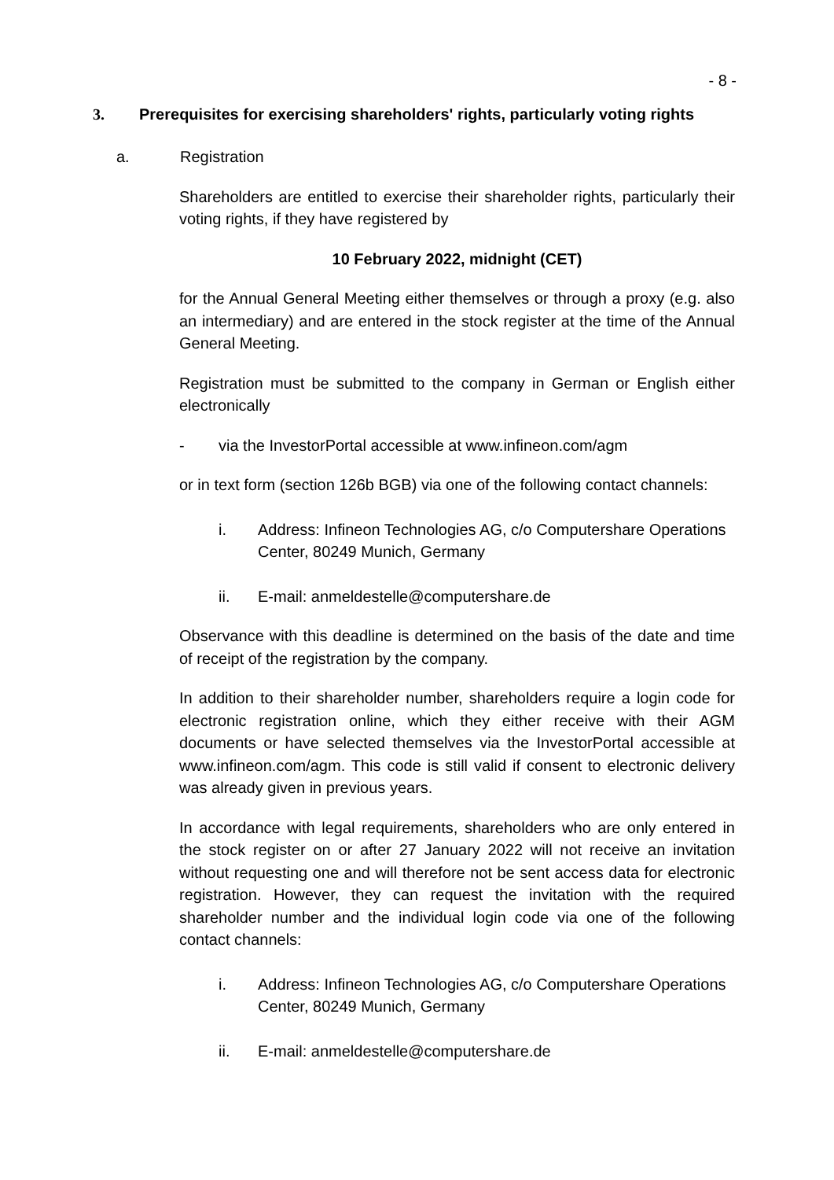- 8 -
3. Prerequisites for exercising shareholders' rights, particularly voting rights
a. Registration
Shareholders are entitled to exercise their shareholder rights, particularly their voting rights, if they have registered by
10 February 2022, midnight (CET)
for the Annual General Meeting either themselves or through a proxy (e.g. also an intermediary) and are entered in the stock register at the time of the Annual General Meeting.
Registration must be submitted to the company in German or English either electronically
- via the InvestorPortal accessible at www.infineon.com/agm
or in text form (section 126b BGB) via one of the following contact channels:
i. Address: Infineon Technologies AG, c/o Computershare Operations Center, 80249 Munich, Germany
ii. E-mail: anmeldestelle@computershare.de
Observance with this deadline is determined on the basis of the date and time of receipt of the registration by the company.
In addition to their shareholder number, shareholders require a login code for electronic registration online, which they either receive with their AGM documents or have selected themselves via the InvestorPortal accessible at www.infineon.com/agm. This code is still valid if consent to electronic delivery was already given in previous years.
In accordance with legal requirements, shareholders who are only entered in the stock register on or after 27 January 2022 will not receive an invitation without requesting one and will therefore not be sent access data for electronic registration. However, they can request the invitation with the required shareholder number and the individual login code via one of the following contact channels:
i. Address: Infineon Technologies AG, c/o Computershare Operations Center, 80249 Munich, Germany
ii. E-mail: anmeldestelle@computershare.de